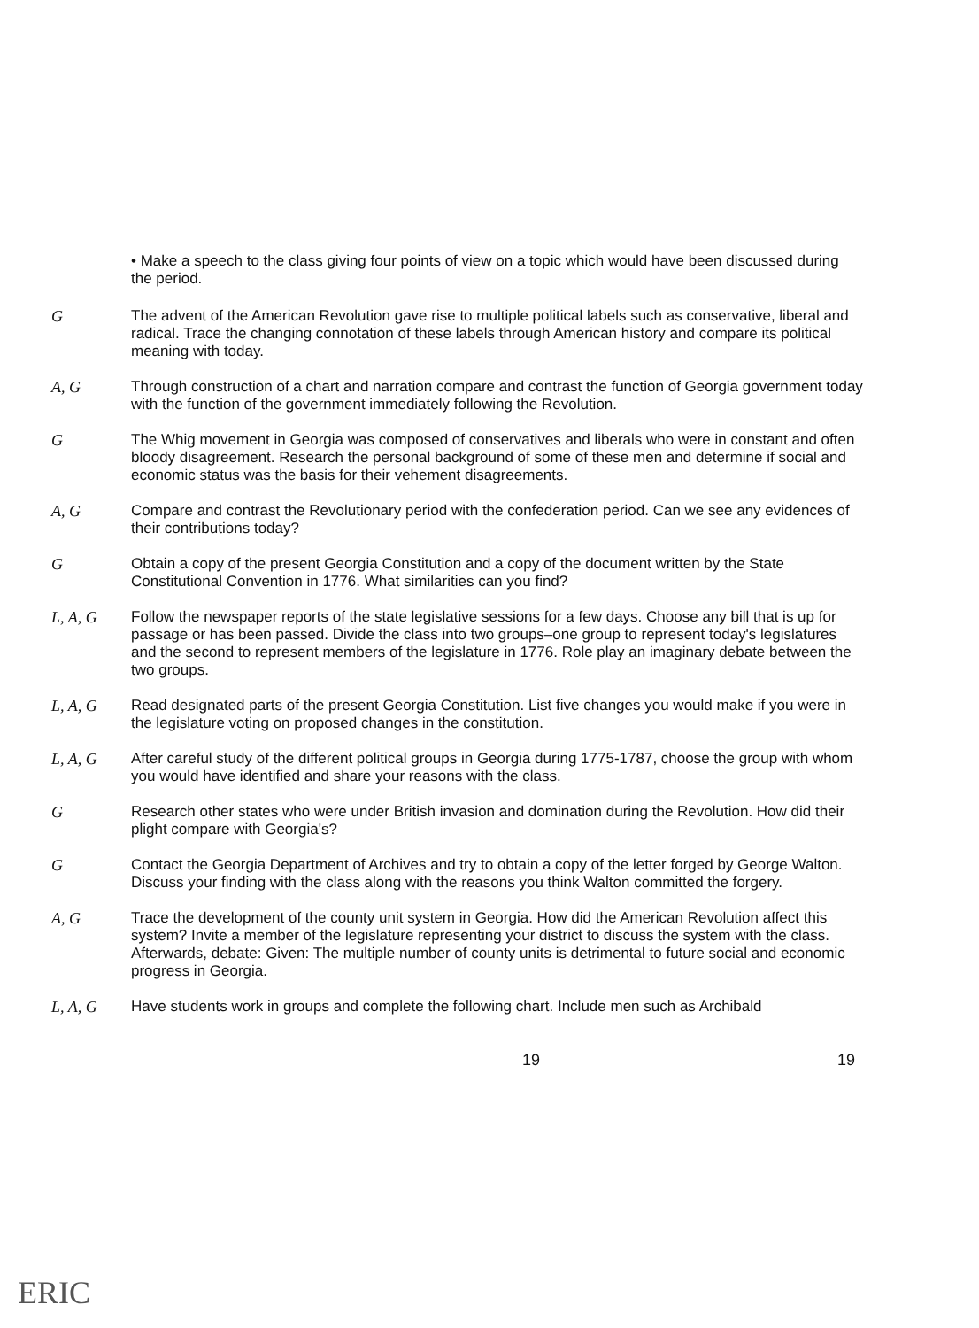• Make a speech to the class giving four points of view on a topic which would have been discussed during the period.
G The advent of the American Revolution gave rise to multiple political labels such as conservative, liberal and radical. Trace the changing connotation of these labels through American history and compare its political meaning with today.
A, G Through construction of a chart and narration compare and contrast the function of Georgia government today with the function of the government immediately following the Revolution.
G The Whig movement in Georgia was composed of conservatives and liberals who were in constant and often bloody disagreement. Research the personal background of some of these men and determine if social and economic status was the basis for their vehement disagreements.
A, G Compare and contrast the Revolutionary period with the confederation period. Can we see any evidences of their contributions today?
G Obtain a copy of the present Georgia Constitution and a copy of the document written by the State Constitutional Convention in 1776. What similarities can you find?
L, A, G Follow the newspaper reports of the state legislative sessions for a few days. Choose any bill that is up for passage or has been passed. Divide the class into two groups–one group to represent today's legislatures and the second to represent members of the legislature in 1776. Role play an imaginary debate between the two groups.
L, A, G Read designated parts of the present Georgia Constitution. List five changes you would make if you were in the legislature voting on proposed changes in the constitution.
L, A, G After careful study of the different political groups in Georgia during 1775-1787, choose the group with whom you would have identified and share your reasons with the class.
G Research other states who were under British invasion and domination during the Revolution. How did their plight compare with Georgia's?
G Contact the Georgia Department of Archives and try to obtain a copy of the letter forged by George Walton. Discuss your finding with the class along with the reasons you think Walton committed the forgery.
A, G Trace the development of the county unit system in Georgia. How did the American Revolution affect this system? Invite a member of the legislature representing your district to discuss the system with the class.
Afterwards, debate: Given: The multiple number of county units is detrimental to future social and economic progress in Georgia.
L, A, G Have students work in groups and complete the following chart. Include men such as Archibald
19 19
ERIC